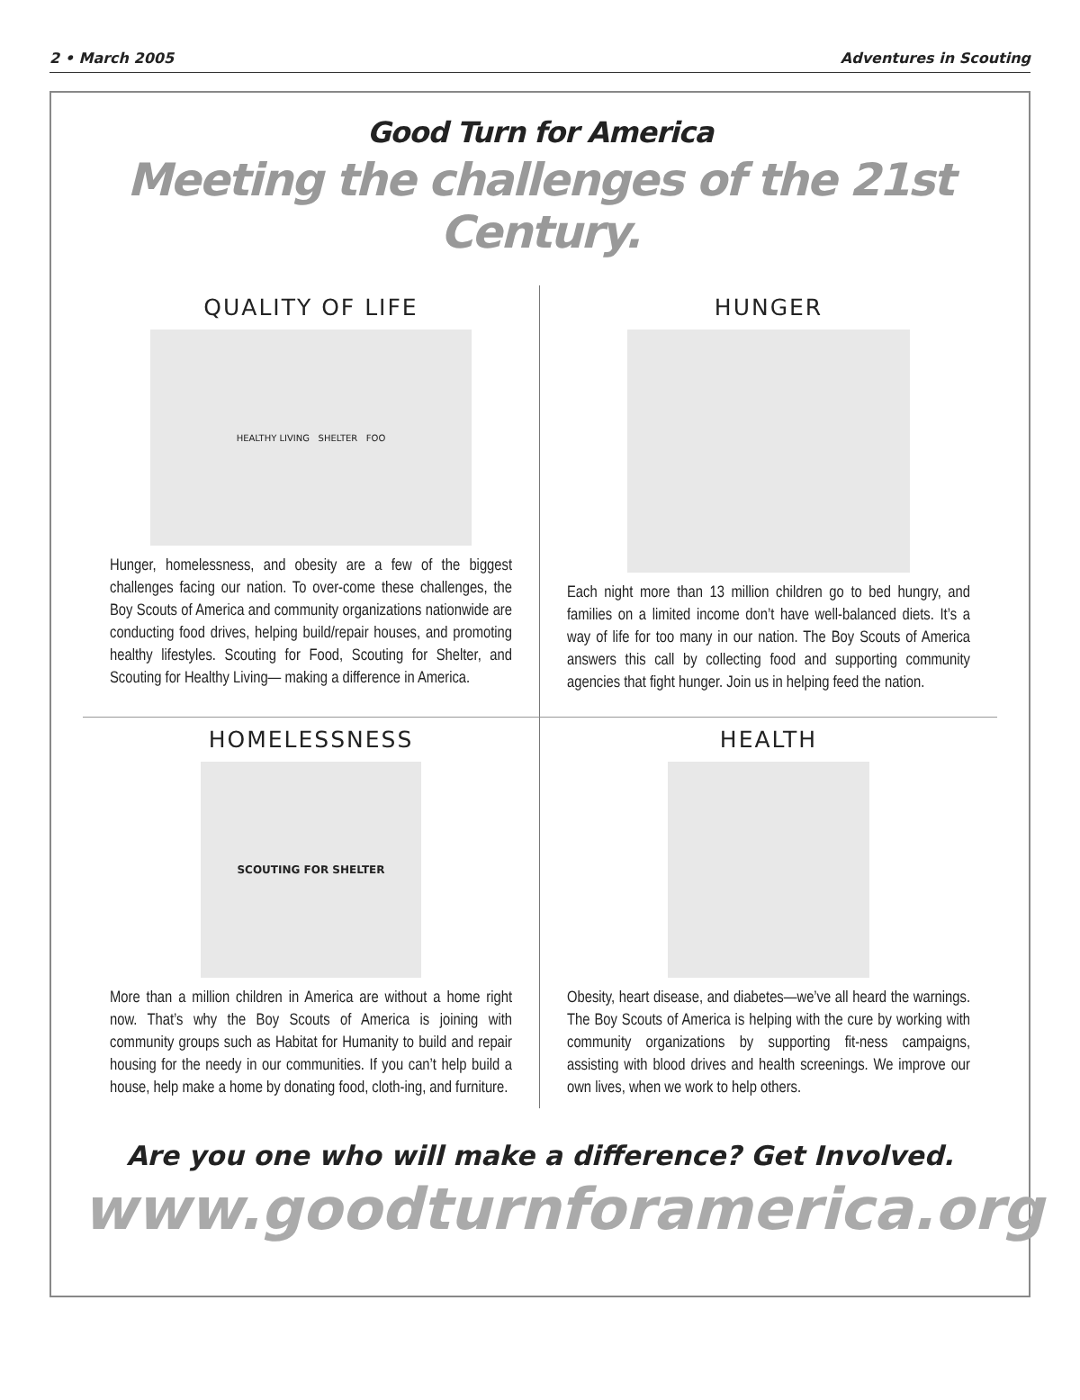2 • March 2005 Adventures in Scouting
Good Turn for America
Meeting the challenges of the 21st Century.
QUALITY OF LIFE
HEALTHY LIVING SHELTER FOO
Hunger, homelessness, and obesity are a few of the biggest challenges facing our nation. To over-come these challenges, the Boy Scouts of America and community organizations nationwide are conducting food drives, helping build/repair houses, and promoting healthy lifestyles. Scouting for Food, Scouting for Shelter, and Scouting for Healthy Living— making a difference in America.
HUNGER
Each night more than 13 million children go to bed hungry, and families on a limited income don’t have well-balanced diets. It’s a way of life for too many in our nation. The Boy Scouts of America answers this call by collecting food and supporting community agencies that fight hunger. Join us in helping feed the nation.
HOMELESSNESS
SCOUTING FOR SHELTER
More than a million children in America are without a home right now. That’s why the Boy Scouts of America is joining with community groups such as Habitat for Humanity to build and repair housing for the needy in our communities. If you can’t help build a house, help make a home by donating food, cloth-ing, and furniture.
HEALTH
Obesity, heart disease, and diabetes—we’ve all heard the warnings. The Boy Scouts of America is helping with the cure by working with community organizations by supporting fit-ness campaigns, assisting with blood drives and health screenings. We improve our own lives, when we work to help others.
Are you one who will make a difference? Get Involved.
www.goodturnforamerica.org